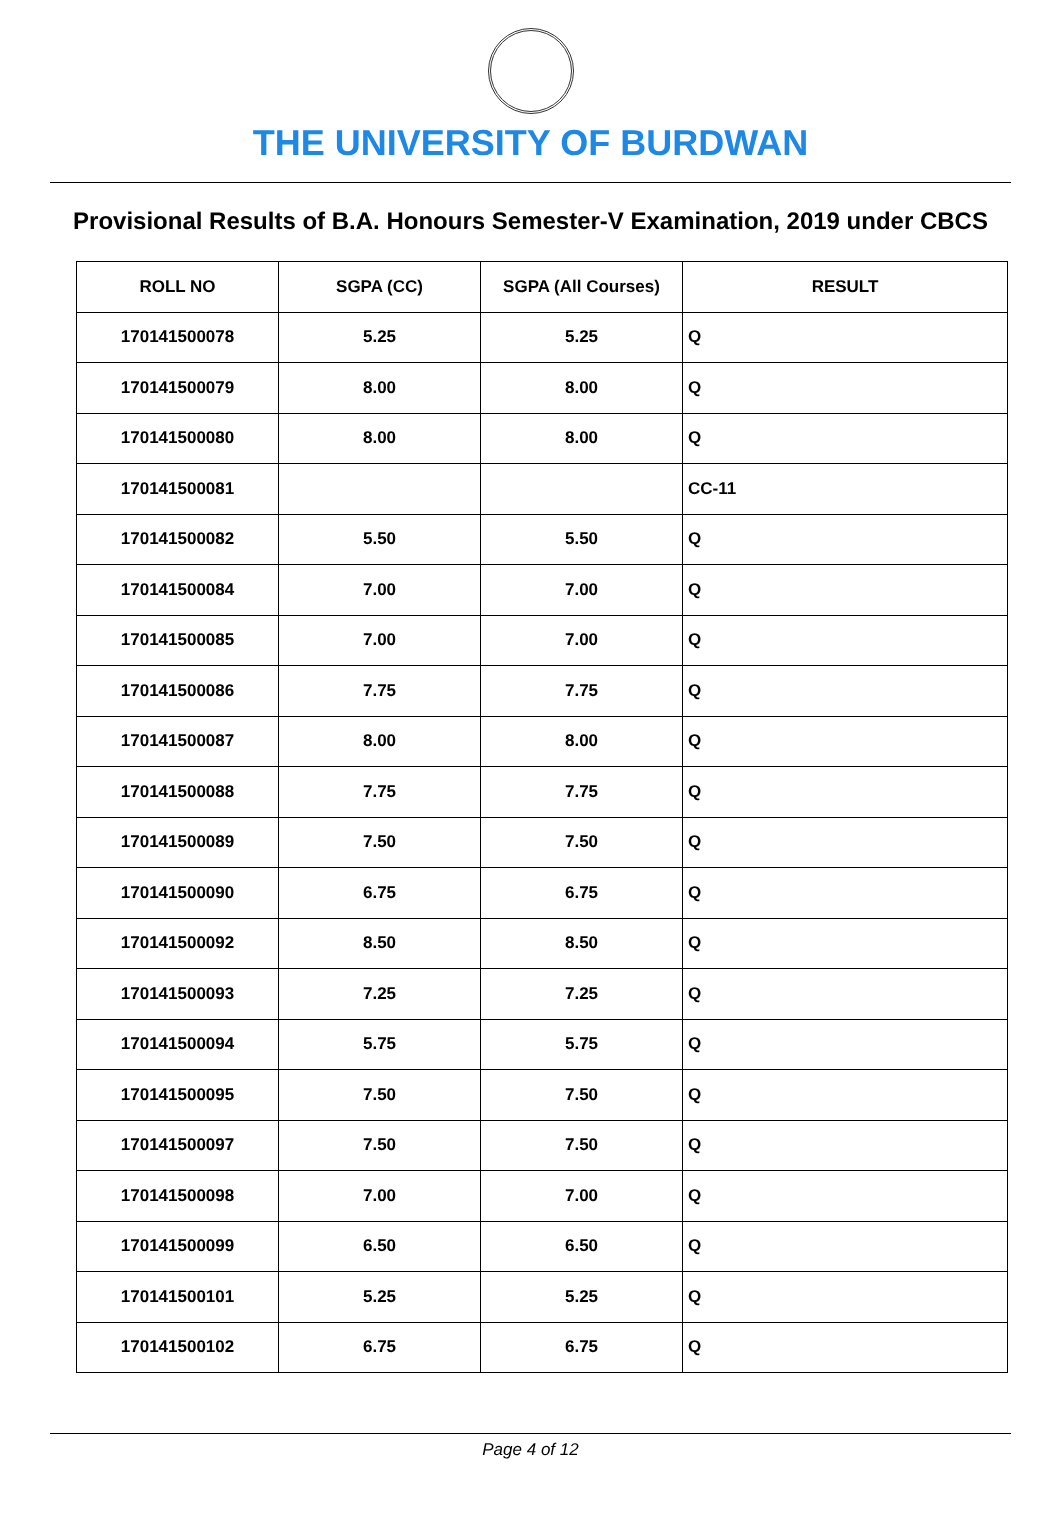THE UNIVERSITY OF BURDWAN
Provisional Results of B.A. Honours Semester-V Examination, 2019 under CBCS
| ROLL NO | SGPA (CC) | SGPA (All Courses) | RESULT |
| --- | --- | --- | --- |
| 170141500078 | 5.25 | 5.25 | Q |
| 170141500079 | 8.00 | 8.00 | Q |
| 170141500080 | 8.00 | 8.00 | Q |
| 170141500081 | | | CC-11 |
| 170141500082 | 5.50 | 5.50 | Q |
| 170141500084 | 7.00 | 7.00 | Q |
| 170141500085 | 7.00 | 7.00 | Q |
| 170141500086 | 7.75 | 7.75 | Q |
| 170141500087 | 8.00 | 8.00 | Q |
| 170141500088 | 7.75 | 7.75 | Q |
| 170141500089 | 7.50 | 7.50 | Q |
| 170141500090 | 6.75 | 6.75 | Q |
| 170141500092 | 8.50 | 8.50 | Q |
| 170141500093 | 7.25 | 7.25 | Q |
| 170141500094 | 5.75 | 5.75 | Q |
| 170141500095 | 7.50 | 7.50 | Q |
| 170141500097 | 7.50 | 7.50 | Q |
| 170141500098 | 7.00 | 7.00 | Q |
| 170141500099 | 6.50 | 6.50 | Q |
| 170141500101 | 5.25 | 5.25 | Q |
| 170141500102 | 6.75 | 6.75 | Q |
Page 4 of 12